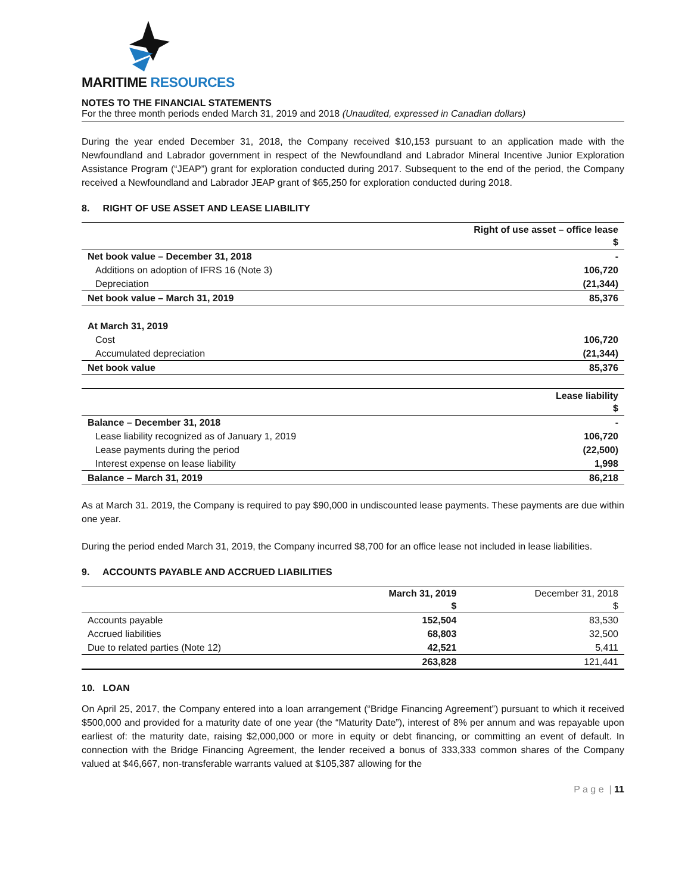MARITIME RESOURCES
NOTES TO THE FINANCIAL STATEMENTS
For the three month periods ended March 31, 2019 and 2018 (Unaudited, expressed in Canadian dollars)
During the year ended December 31, 2018, the Company received $10,153 pursuant to an application made with the Newfoundland and Labrador government in respect of the Newfoundland and Labrador Mineral Incentive Junior Exploration Assistance Program (“JEAP”) grant for exploration conducted during 2017. Subsequent to the end of the period, the Company received a Newfoundland and Labrador JEAP grant of $65,250 for exploration conducted during 2018.
8. RIGHT OF USE ASSET AND LEASE LIABILITY
| | Right of use asset – office lease $ |
| --- | --- |
| Net book value – December 31, 2018 | - |
| Additions on adoption of IFRS 16 (Note 3) | 106,720 |
| Depreciation | (21,344) |
| Net book value – March 31, 2019 | 85,376 |
| At March 31, 2019 | |
| Cost | 106,720 |
| Accumulated depreciation | (21,344) |
| Net book value | 85,376 |
| | Lease liability $ |
| --- | --- |
| Balance – December 31, 2018 | - |
| Lease liability recognized as of January 1, 2019 | 106,720 |
| Lease payments during the period | (22,500) |
| Interest expense on lease liability | 1,998 |
| Balance – March 31, 2019 | 86,218 |
As at March 31. 2019, the Company is required to pay $90,000 in undiscounted lease payments. These payments are due within one year.
During the period ended March 31, 2019, the Company incurred $8,700 for an office lease not included in lease liabilities.
9. ACCOUNTS PAYABLE AND ACCRUED LIABILITIES
| | March 31, 2019 $ | December 31, 2018 $ |
| --- | --- | --- |
| Accounts payable | 152,504 | 83,530 |
| Accrued liabilities | 68,803 | 32,500 |
| Due to related parties (Note 12) | 42,521 | 5,411 |
| | 263,828 | 121,441 |
10. LOAN
On April 25, 2017, the Company entered into a loan arrangement (“Bridge Financing Agreement”) pursuant to which it received $500,000 and provided for a maturity date of one year (the “Maturity Date”), interest of 8% per annum and was repayable upon earliest of: the maturity date, raising $2,000,000 or more in equity or debt financing, or committing an event of default. In connection with the Bridge Financing Agreement, the lender received a bonus of 333,333 common shares of the Company valued at $46,667, non-transferable warrants valued at $105,387 allowing for the
P a g e | 11